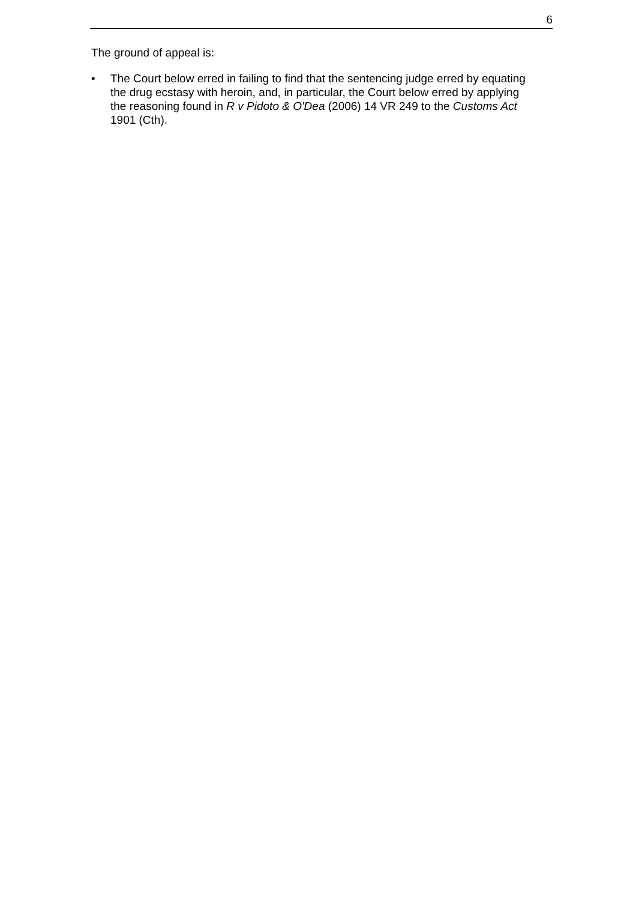6
The ground of appeal is:
• The Court below erred in failing to find that the sentencing judge erred by equating the drug ecstasy with heroin, and, in particular, the Court below erred by applying the reasoning found in R v Pidoto & O'Dea (2006) 14 VR 249 to the Customs Act 1901 (Cth).